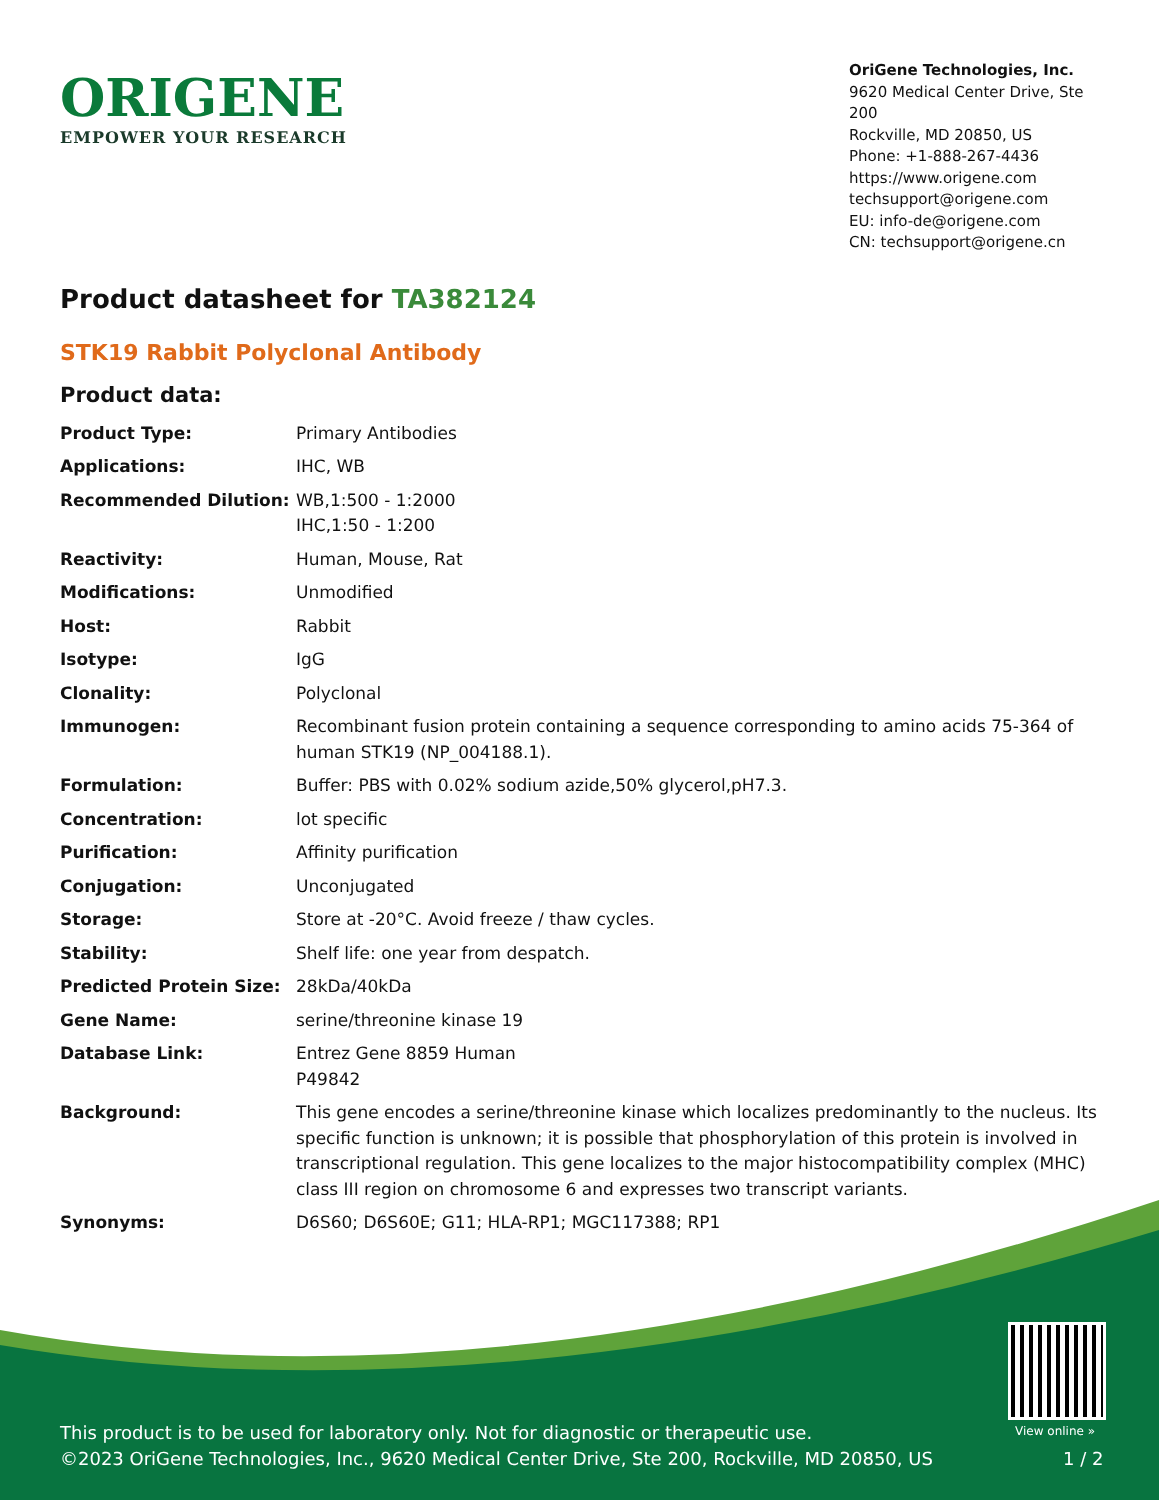ORIGENE
EMPOWER YOUR RESEARCH
OriGene Technologies, Inc.
9620 Medical Center Drive, Ste 200
Rockville, MD 20850, US
Phone: +1-888-267-4436
https://www.origene.com
techsupport@origene.com
EU: info-de@origene.com
CN: techsupport@origene.cn
Product datasheet for TA382124
STK19 Rabbit Polyclonal Antibody
Product data:
| Product Type: | Primary Antibodies |
| Applications: | IHC, WB |
| Recommended Dilution: | WB,1:500 - 1:2000 IHC,1:50 - 1:200 |
| Reactivity: | Human, Mouse, Rat |
| Modifications: | Unmodified |
| Host: | Rabbit |
| Isotype: | IgG |
| Clonality: | Polyclonal |
| Immunogen: | Recombinant fusion protein containing a sequence corresponding to amino acids 75-364 of human STK19 (NP_004188.1). |
| Formulation: | Buffer: PBS with 0.02% sodium azide,50% glycerol,pH7.3. |
| Concentration: | lot specific |
| Purification: | Affinity purification |
| Conjugation: | Unconjugated |
| Storage: | Store at -20°C. Avoid freeze / thaw cycles. |
| Stability: | Shelf life: one year from despatch. |
| Predicted Protein Size: | 28kDa/40kDa |
| Gene Name: | serine/threonine kinase 19 |
| Database Link: | Entrez Gene 8859 Human P49842 |
| Background: | This gene encodes a serine/threonine kinase which localizes predominantly to the nucleus. Its specific function is unknown; it is possible that phosphorylation of this protein is involved in transcriptional regulation. This gene localizes to the major histocompatibility complex (MHC) class III region on chromosome 6 and expresses two transcript variants. |
| Synonyms: | D6S60; D6S60E; G11; HLA-RP1; MGC117388; RP1 |
View online »
This product is to be used for laboratory only. Not for diagnostic or therapeutic use.
©2023 OriGene Technologies, Inc., 9620 Medical Center Drive, Ste 200, Rockville, MD 20850, US
1 / 2